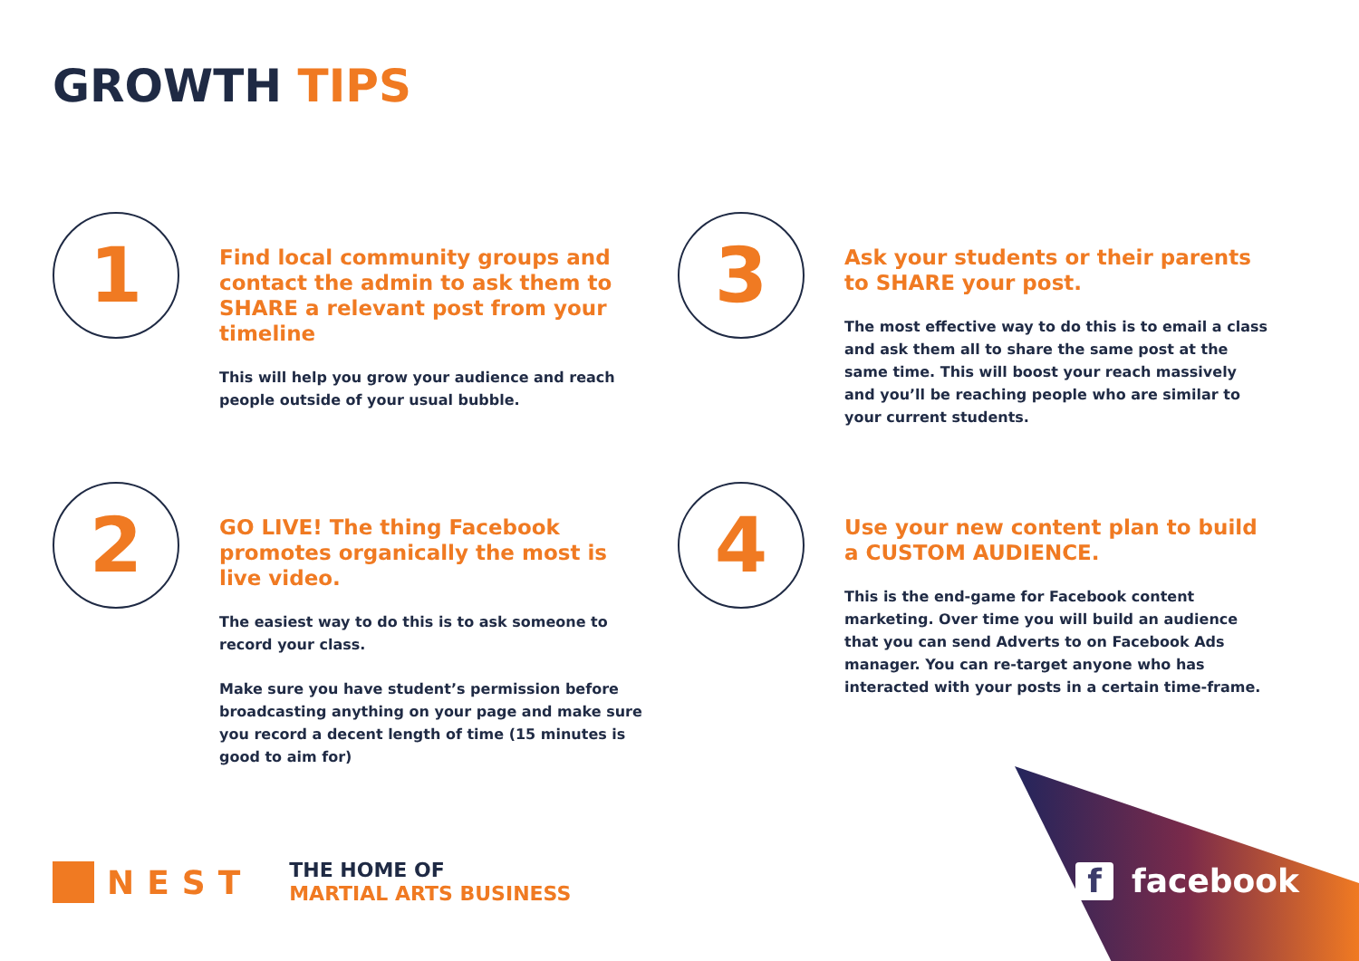GROWTH TIPS
1
Find local community groups and contact the admin to ask them to SHARE a relevant post from your timeline
This will help you grow your audience and reach people outside of your usual bubble.
3
Ask your students or their parents to SHARE your post.
The most effective way to do this is to email a class and ask them all to share the same post at the same time. This will boost your reach massively and you’ll be reaching people who are similar to your current students.
2
GO LIVE! The thing Facebook promotes organically the most is live video.
The easiest way to do this is to ask someone to record your class.
Make sure you have student’s permission before broadcasting anything on your page and make sure you record a decent length of time (15 minutes is good to aim for)
4
Use your new content plan to build a CUSTOM AUDIENCE.
This is the end-game for Facebook content marketing. Over time you will build an audience that you can send Adverts to on Facebook Ads manager. You can re-target anyone who has interacted with your posts in a certain time-frame.
NEST
THE HOME OF
MARTIAL ARTS BUSINESS
f facebook